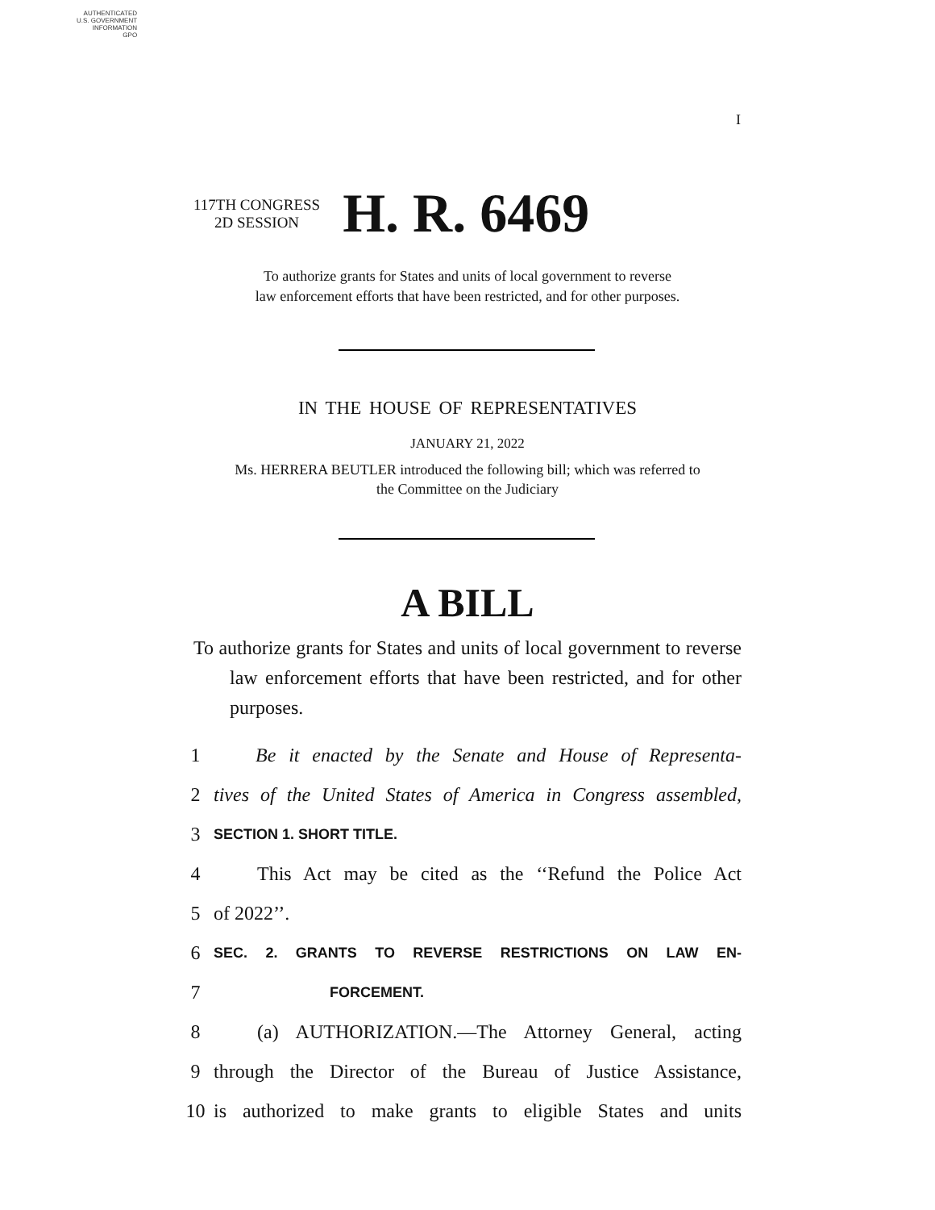AUTHENTICATED
U.S. GOVERNMENT
INFORMATION
GPO
I
117TH CONGRESS
2D SESSION
H. R. 6469
To authorize grants for States and units of local government to reverse
law enforcement efforts that have been restricted, and for other purposes.
IN THE HOUSE OF REPRESENTATIVES
JANUARY 21, 2022
Ms. HERRERA BEUTLER introduced the following bill; which was referred to
the Committee on the Judiciary
A BILL
To authorize grants for States and units of local government to reverse law enforcement efforts that have been restricted, and for other purposes.
1 Be it enacted by the Senate and House of Representa-
2 tives of the United States of America in Congress assembled,
3 SECTION 1. SHORT TITLE.
4 This Act may be cited as the ‘‘Refund the Police Act
5 of 2022’’.
6 SEC. 2. GRANTS TO REVERSE RESTRICTIONS ON LAW EN-
7 FORCEMENT.
8 (a) AUTHORIZATION.—The Attorney General, acting
9 through the Director of the Bureau of Justice Assistance,
10 is authorized to make grants to eligible States and units